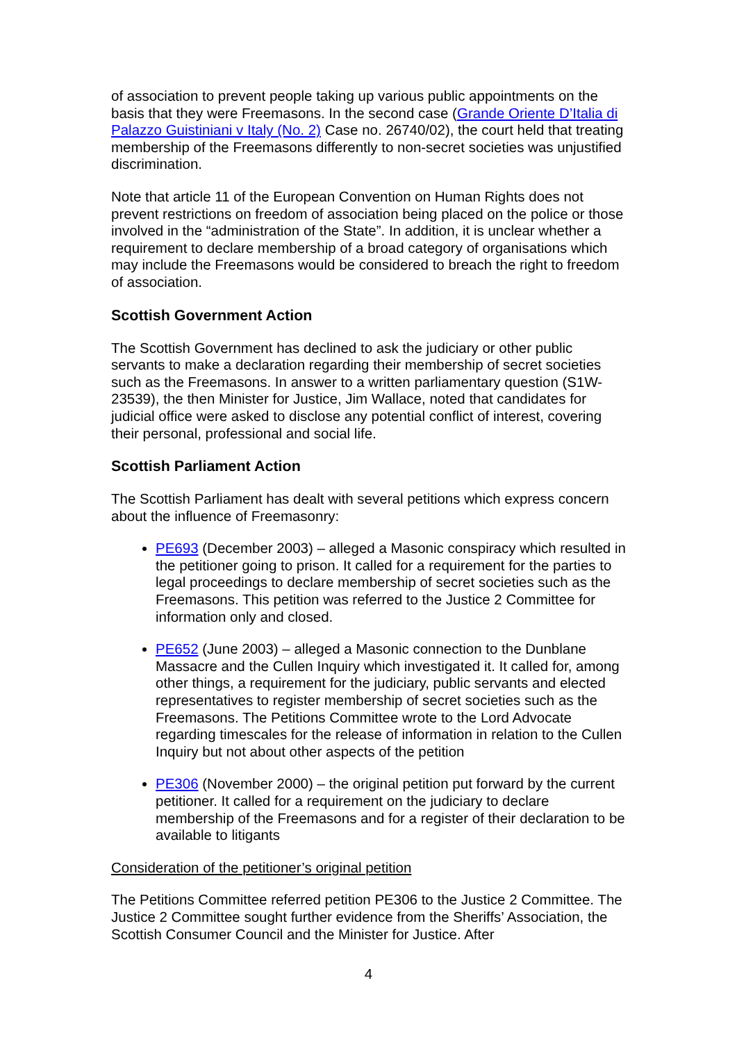of association to prevent people taking up various public appointments on the basis that they were Freemasons. In the second case (Grande Oriente D’Italia di Palazzo Guistiniani v Italy (No. 2) Case no. 26740/02), the court held that treating membership of the Freemasons differently to non-secret societies was unjustified discrimination.
Note that article 11 of the European Convention on Human Rights does not prevent restrictions on freedom of association being placed on the police or those involved in the “administration of the State”. In addition, it is unclear whether a requirement to declare membership of a broad category of organisations which may include the Freemasons would be considered to breach the right to freedom of association.
Scottish Government Action
The Scottish Government has declined to ask the judiciary or other public servants to make a declaration regarding their membership of secret societies such as the Freemasons. In answer to a written parliamentary question (S1W-23539), the then Minister for Justice, Jim Wallace, noted that candidates for judicial office were asked to disclose any potential conflict of interest, covering their personal, professional and social life.
Scottish Parliament Action
The Scottish Parliament has dealt with several petitions which express concern about the influence of Freemasonry:
PE693 (December 2003) – alleged a Masonic conspiracy which resulted in the petitioner going to prison. It called for a requirement for the parties to legal proceedings to declare membership of secret societies such as the Freemasons. This petition was referred to the Justice 2 Committee for information only and closed.
PE652 (June 2003) – alleged a Masonic connection to the Dunblane Massacre and the Cullen Inquiry which investigated it. It called for, among other things, a requirement for the judiciary, public servants and elected representatives to register membership of secret societies such as the Freemasons. The Petitions Committee wrote to the Lord Advocate regarding timescales for the release of information in relation to the Cullen Inquiry but not about other aspects of the petition
PE306 (November 2000) – the original petition put forward by the current petitioner. It called for a requirement on the judiciary to declare membership of the Freemasons and for a register of their declaration to be available to litigants
Consideration of the petitioner’s original petition
The Petitions Committee referred petition PE306 to the Justice 2 Committee. The Justice 2 Committee sought further evidence from the Sheriffs’ Association, the Scottish Consumer Council and the Minister for Justice. After
4